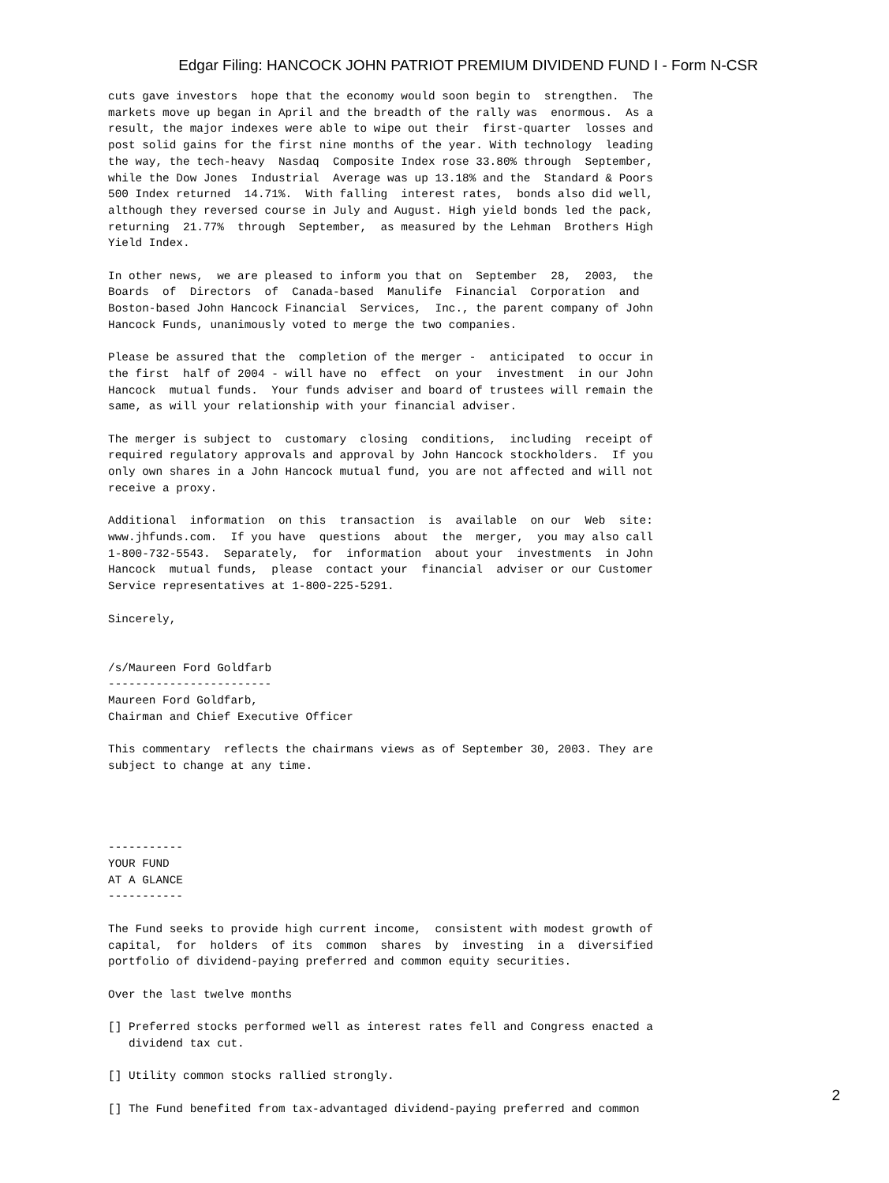Edgar Filing: HANCOCK JOHN PATRIOT PREMIUM DIVIDEND FUND I - Form N-CSR
cuts gave investors  hope that the economy would soon begin to  strengthen.  The
markets move up began in April and the breadth of the rally was  enormous.  As a
result, the major indexes were able to wipe out their  first-quarter  losses and
post solid gains for the first nine months of the year. With technology  leading
the way, the tech-heavy  Nasdaq  Composite Index rose 33.80% through  September,
while the Dow Jones  Industrial  Average was up 13.18% and the  Standard & Poors
500 Index returned  14.71%.  With falling  interest rates,  bonds also did well,
although they reversed course in July and August. High yield bonds led the pack,
returning  21.77%  through  September,  as measured by the Lehman  Brothers High
Yield Index.

In other news,  we are pleased to inform you that on  September  28,  2003,  the
Boards  of  Directors  of  Canada-based  Manulife  Financial  Corporation  and
Boston-based John Hancock Financial  Services,  Inc., the parent company of John
Hancock Funds, unanimously voted to merge the two companies.

Please be assured that the  completion of the merger -  anticipated  to occur in
the first  half of 2004 - will have no  effect  on your  investment  in our John
Hancock  mutual funds.  Your funds adviser and board of trustees will remain the
same, as will your relationship with your financial adviser.

The merger is subject to  customary  closing  conditions,  including  receipt of
required regulatory approvals and approval by John Hancock stockholders.  If you
only own shares in a John Hancock mutual fund, you are not affected and will not
receive a proxy.

Additional  information  on this  transaction  is  available  on our  Web  site:
www.jhfunds.com.  If you have  questions  about  the  merger,  you may also call
1-800-732-5543.  Separately,  for  information  about your  investments  in John
Hancock  mutual funds,  please  contact your  financial  adviser or our Customer
Service representatives at 1-800-225-5291.

Sincerely,


/s/Maureen Ford Goldfarb
------------------------
Maureen Ford Goldfarb,
Chairman and Chief Executive Officer

This commentary  reflects the chairmans views as of September 30, 2003. They are
subject to change at any time.




-----------
YOUR FUND
AT A GLANCE
-----------

The Fund seeks to provide high current income,  consistent with modest growth of
capital,  for  holders  of its  common  shares  by  investing  in a  diversified
portfolio of dividend-paying preferred and common equity securities.

Over the last twelve months

[] Preferred stocks performed well as interest rates fell and Congress enacted a
   dividend tax cut.

[] Utility common stocks rallied strongly.

[] The Fund benefited from tax-advantaged dividend-paying preferred and common
2